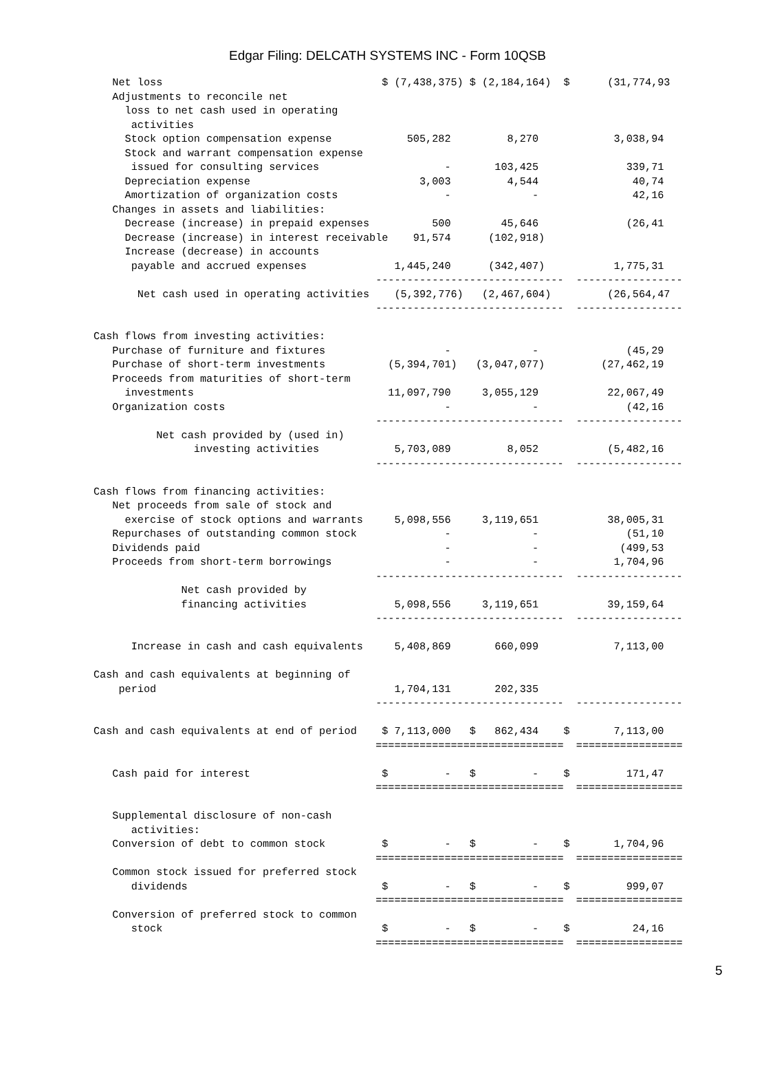Edgar Filing: DELCATH SYSTEMS INC - Form 10QSB
   Net loss                                   $ (7,438,375) $ (2,184,164)  $      (31,774,93
   Adjustments to reconcile net
     loss to net cash used in operating
      activities
     Stock option compensation expense            505,282         8,270            3,038,94
     Stock and warrant compensation expense
      issued for consulting services                    -       103,425              339,71
     Depreciation expense                           3,003         4,544               40,74
     Amortization of organization costs                 -             -               42,16
   Changes in assets and liabilities:
     Decrease (increase) in prepaid expenses          500        45,646              (26,41
     Decrease (increase) in interest receivable    91,574      (102,918)
     Increase (decrease) in accounts
      payable and accrued expenses              1,445,240      (342,407)           1,775,31
                                             ------------------------------  -----------------
       Net cash used in operating activities    (5,392,776)   (2,467,604)         (26,564,47
                                             ------------------------------  -----------------

Cash flows from investing activities:
   Purchase of furniture and fixtures                   -             -              (45,29
   Purchase of short-term investments          (5,394,701)   (3,047,077)         (27,462,19
   Proceeds from maturities of short-term
     investments                               11,097,790     3,055,129           22,067,49
   Organization costs                                   -             -              (42,16
                                             ------------------------------  -----------------
          Net cash provided by (used in)
                investing activities            5,703,089         8,052           (5,482,16
                                             ------------------------------  -----------------

Cash flows from financing activities:
   Net proceeds from sale of stock and
     exercise of stock options and warrants     5,098,556     3,119,651           38,005,31
   Repurchases of outstanding common stock              -             -              (51,10
   Dividends paid                                       -             -             (499,53
   Proceeds from short-term borrowings                  -             -            1,704,96
                                             ------------------------------  -----------------
              Net cash provided by
              financing activities              5,098,556     3,119,651           39,159,64
                                             ------------------------------  -----------------

      Increase in cash and cash equivalents     5,408,869       660,099            7,113,00

Cash and cash equivalents at beginning of
    period                                      1,704,131       202,335
                                             ------------------------------  -----------------

Cash and cash equivalents at end of period    $ 7,113,000   $   862,434    $       7,113,00
                                             ==============================  =================

   Cash paid for interest                     $         -   $         -    $         171,47
                                             ==============================  =================

   Supplemental disclosure of non-cash
      activities:
   Conversion of debt to common stock         $         -   $         -    $       1,704,96
                                             ==============================  =================
   Common stock issued for preferred stock
      dividends                               $         -   $         -    $         999,07
                                             ==============================  =================
   Conversion of preferred stock to common
      stock                                   $         -   $         -    $          24,16
                                             ==============================  =================
5